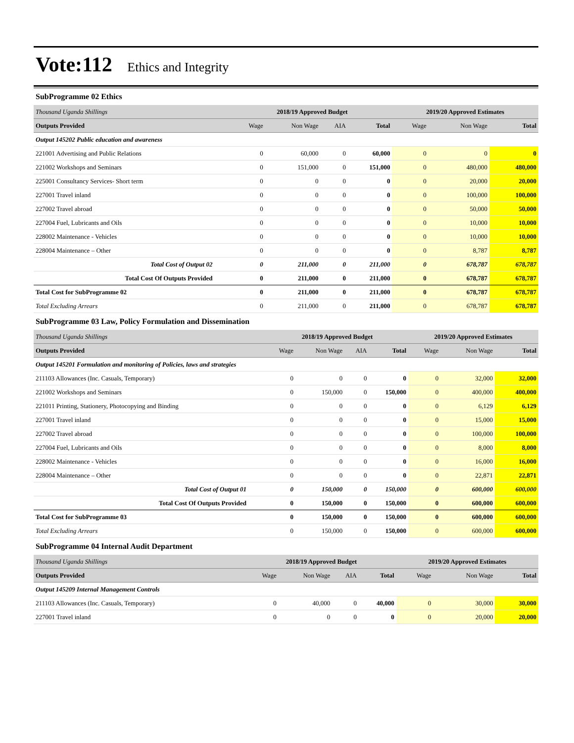Vote:112 Ethics and Integrity
SubProgramme 02 Ethics
| Thousand Uganda Shillings | 2018/19 Approved Budget | | | | 2019/20 Approved Estimates | | |
| --- | --- | --- | --- | --- | --- | --- | --- |
| Outputs Provided | Wage | Non Wage | AIA | Total | Wage | Non Wage | Total |
| Output 145202 Public education and awareness | | | | | | | |
| 221001 Advertising and Public Relations | 0 | 60,000 | 0 | 60,000 | 0 | 0 | 0 |
| 221002 Workshops and Seminars | 0 | 151,000 | 0 | 151,000 | 0 | 480,000 | 480,000 |
| 225001 Consultancy Services- Short term | 0 | 0 | 0 | 0 | 0 | 20,000 | 20,000 |
| 227001 Travel inland | 0 | 0 | 0 | 0 | 0 | 100,000 | 100,000 |
| 227002 Travel abroad | 0 | 0 | 0 | 0 | 0 | 50,000 | 50,000 |
| 227004 Fuel, Lubricants and Oils | 0 | 0 | 0 | 0 | 0 | 10,000 | 10,000 |
| 228002 Maintenance - Vehicles | 0 | 0 | 0 | 0 | 0 | 10,000 | 10,000 |
| 228004 Maintenance – Other | 0 | 0 | 0 | 0 | 0 | 8,787 | 8,787 |
| Total Cost of Output 02 | 0 | 211,000 | 0 | 211,000 | 0 | 678,787 | 678,787 |
| Total Cost Of Outputs Provided | 0 | 211,000 | 0 | 211,000 | 0 | 678,787 | 678,787 |
| Total Cost for SubProgramme 02 | 0 | 211,000 | 0 | 211,000 | 0 | 678,787 | 678,787 |
| Total Excluding Arrears | 0 | 211,000 | 0 | 211,000 | 0 | 678,787 | 678,787 |
SubProgramme 03 Law, Policy Formulation and Dissemination
| Thousand Uganda Shillings | 2018/19 Approved Budget | | | | 2019/20 Approved Estimates | | |
| --- | --- | --- | --- | --- | --- | --- | --- |
| Outputs Provided | Wage | Non Wage | AIA | Total | Wage | Non Wage | Total |
| Output 145201 Formulation and monitoring of Policies, laws and strategies | | | | | | | |
| 211103 Allowances (Inc. Casuals, Temporary) | 0 | 0 | 0 | 0 | 0 | 32,000 | 32,000 |
| 221002 Workshops and Seminars | 0 | 150,000 | 0 | 150,000 | 0 | 400,000 | 400,000 |
| 221011 Printing, Stationery, Photocopying and Binding | 0 | 0 | 0 | 0 | 0 | 6,129 | 6,129 |
| 227001 Travel inland | 0 | 0 | 0 | 0 | 0 | 15,000 | 15,000 |
| 227002 Travel abroad | 0 | 0 | 0 | 0 | 0 | 100,000 | 100,000 |
| 227004 Fuel, Lubricants and Oils | 0 | 0 | 0 | 0 | 0 | 8,000 | 8,000 |
| 228002 Maintenance - Vehicles | 0 | 0 | 0 | 0 | 0 | 16,000 | 16,000 |
| 228004 Maintenance – Other | 0 | 0 | 0 | 0 | 0 | 22,871 | 22,871 |
| Total Cost of Output 01 | 0 | 150,000 | 0 | 150,000 | 0 | 600,000 | 600,000 |
| Total Cost Of Outputs Provided | 0 | 150,000 | 0 | 150,000 | 0 | 600,000 | 600,000 |
| Total Cost for SubProgramme 03 | 0 | 150,000 | 0 | 150,000 | 0 | 600,000 | 600,000 |
| Total Excluding Arrears | 0 | 150,000 | 0 | 150,000 | 0 | 600,000 | 600,000 |
SubProgramme 04 Internal Audit Department
| Thousand Uganda Shillings | 2018/19 Approved Budget | | | | 2019/20 Approved Estimates | | |
| --- | --- | --- | --- | --- | --- | --- | --- |
| Outputs Provided | Wage | Non Wage | AIA | Total | Wage | Non Wage | Total |
| Output 145209 Internal Management Controls | | | | | | | |
| 211103 Allowances (Inc. Casuals, Temporary) | 0 | 40,000 | 0 | 40,000 | 0 | 30,000 | 30,000 |
| 227001 Travel inland | 0 | 0 | 0 | 0 | 0 | 20,000 | 20,000 |